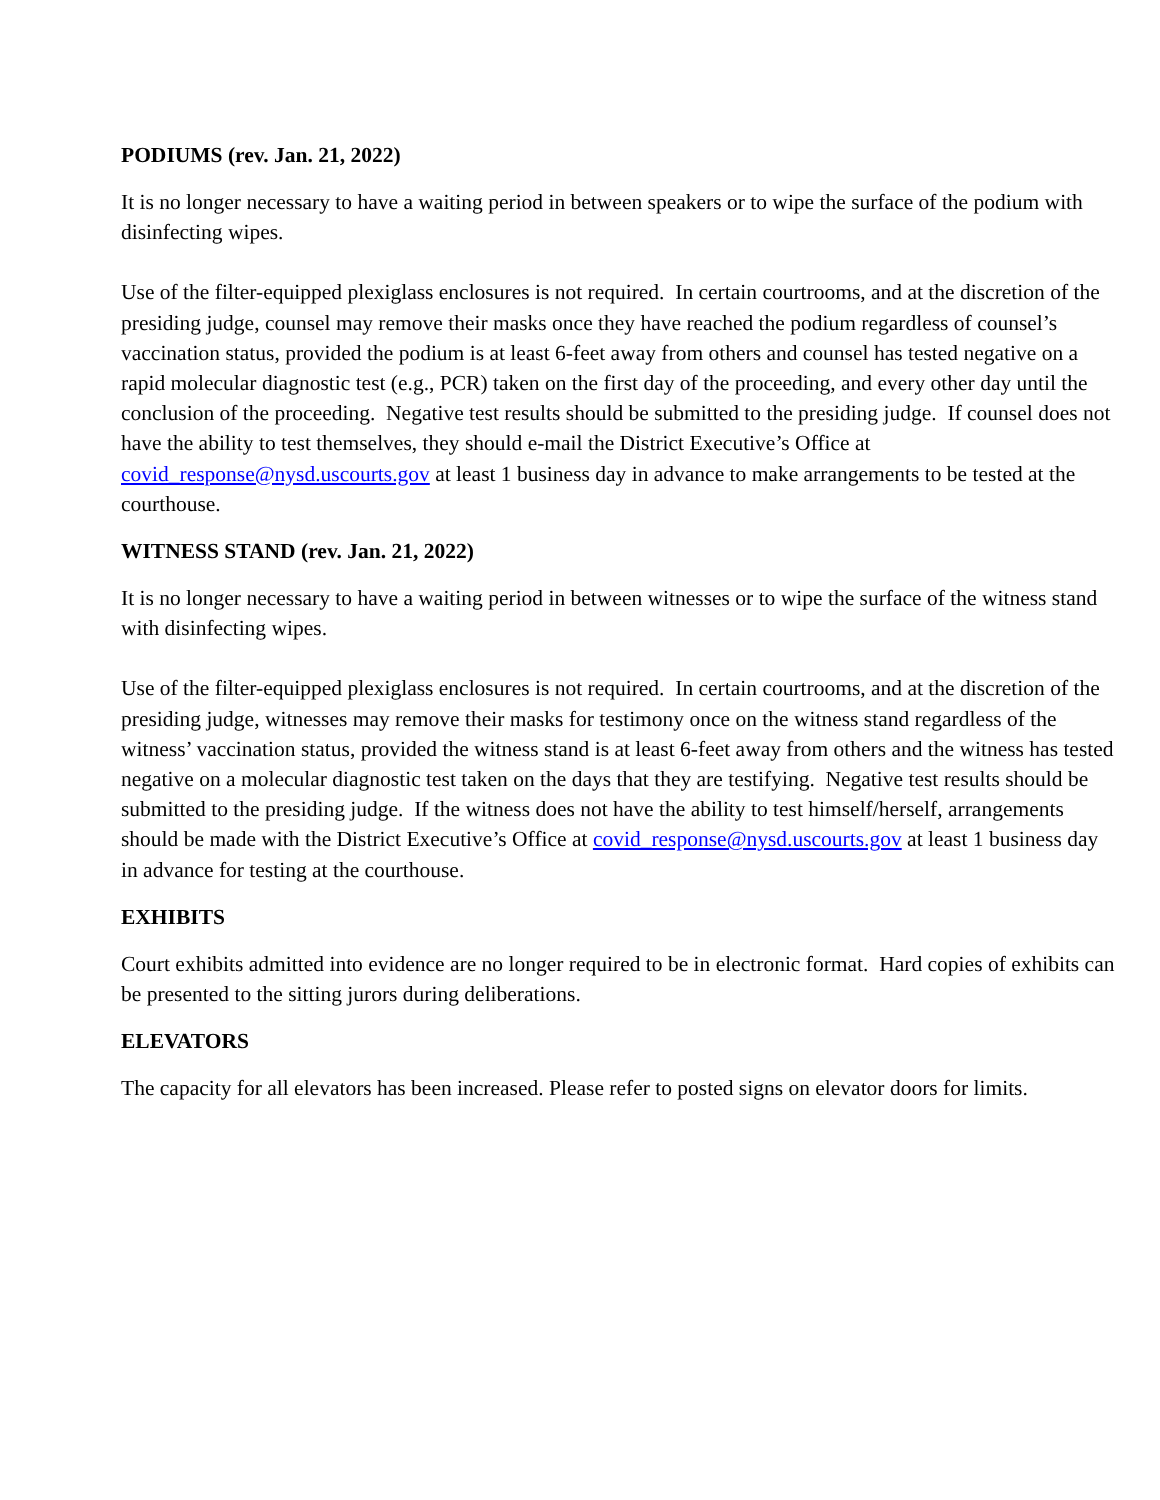PODIUMS (rev. Jan. 21, 2022)
It is no longer necessary to have a waiting period in between speakers or to wipe the surface of the podium with disinfecting wipes.
Use of the filter-equipped plexiglass enclosures is not required. In certain courtrooms, and at the discretion of the presiding judge, counsel may remove their masks once they have reached the podium regardless of counsel’s vaccination status, provided the podium is at least 6-feet away from others and counsel has tested negative on a rapid molecular diagnostic test (e.g., PCR) taken on the first day of the proceeding, and every other day until the conclusion of the proceeding. Negative test results should be submitted to the presiding judge. If counsel does not have the ability to test themselves, they should e-mail the District Executive’s Office at covid_response@nysd.uscourts.gov at least 1 business day in advance to make arrangements to be tested at the courthouse.
WITNESS STAND (rev. Jan. 21, 2022)
It is no longer necessary to have a waiting period in between witnesses or to wipe the surface of the witness stand with disinfecting wipes.
Use of the filter-equipped plexiglass enclosures is not required. In certain courtrooms, and at the discretion of the presiding judge, witnesses may remove their masks for testimony once on the witness stand regardless of the witness’ vaccination status, provided the witness stand is at least 6-feet away from others and the witness has tested negative on a molecular diagnostic test taken on the days that they are testifying. Negative test results should be submitted to the presiding judge. If the witness does not have the ability to test himself/herself, arrangements should be made with the District Executive’s Office at covid_response@nysd.uscourts.gov at least 1 business day in advance for testing at the courthouse.
EXHIBITS
Court exhibits admitted into evidence are no longer required to be in electronic format. Hard copies of exhibits can be presented to the sitting jurors during deliberations.
ELEVATORS
The capacity for all elevators has been increased. Please refer to posted signs on elevator doors for limits.